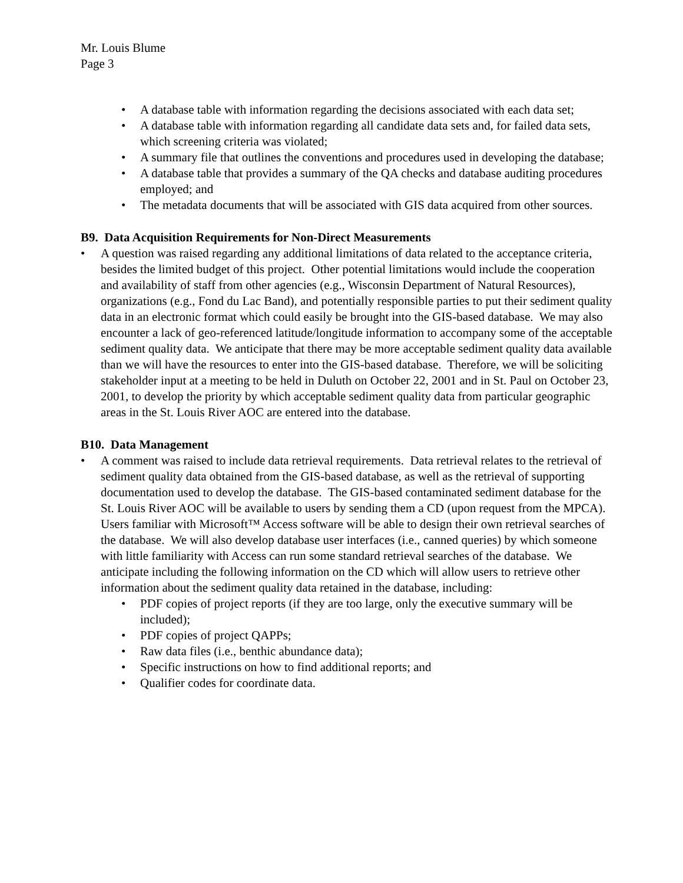Mr. Louis Blume
Page 3
• A database table with information regarding the decisions associated with each data set;
• A database table with information regarding all candidate data sets and, for failed data sets, which screening criteria was violated;
• A summary file that outlines the conventions and procedures used in developing the database;
• A database table that provides a summary of the QA checks and database auditing procedures employed; and
• The metadata documents that will be associated with GIS data acquired from other sources.
B9. Data Acquisition Requirements for Non-Direct Measurements
• A question was raised regarding any additional limitations of data related to the acceptance criteria, besides the limited budget of this project. Other potential limitations would include the cooperation and availability of staff from other agencies (e.g., Wisconsin Department of Natural Resources), organizations (e.g., Fond du Lac Band), and potentially responsible parties to put their sediment quality data in an electronic format which could easily be brought into the GIS-based database. We may also encounter a lack of geo-referenced latitude/longitude information to accompany some of the acceptable sediment quality data. We anticipate that there may be more acceptable sediment quality data available than we will have the resources to enter into the GIS-based database. Therefore, we will be soliciting stakeholder input at a meeting to be held in Duluth on October 22, 2001 and in St. Paul on October 23, 2001, to develop the priority by which acceptable sediment quality data from particular geographic areas in the St. Louis River AOC are entered into the database.
B10. Data Management
• A comment was raised to include data retrieval requirements. Data retrieval relates to the retrieval of sediment quality data obtained from the GIS-based database, as well as the retrieval of supporting documentation used to develop the database. The GIS-based contaminated sediment database for the St. Louis River AOC will be available to users by sending them a CD (upon request from the MPCA). Users familiar with Microsoft™ Access software will be able to design their own retrieval searches of the database. We will also develop database user interfaces (i.e., canned queries) by which someone with little familiarity with Access can run some standard retrieval searches of the database. We anticipate including the following information on the CD which will allow users to retrieve other information about the sediment quality data retained in the database, including:
• PDF copies of project reports (if they are too large, only the executive summary will be included);
• PDF copies of project QAPPs;
• Raw data files (i.e., benthic abundance data);
• Specific instructions on how to find additional reports; and
• Qualifier codes for coordinate data.